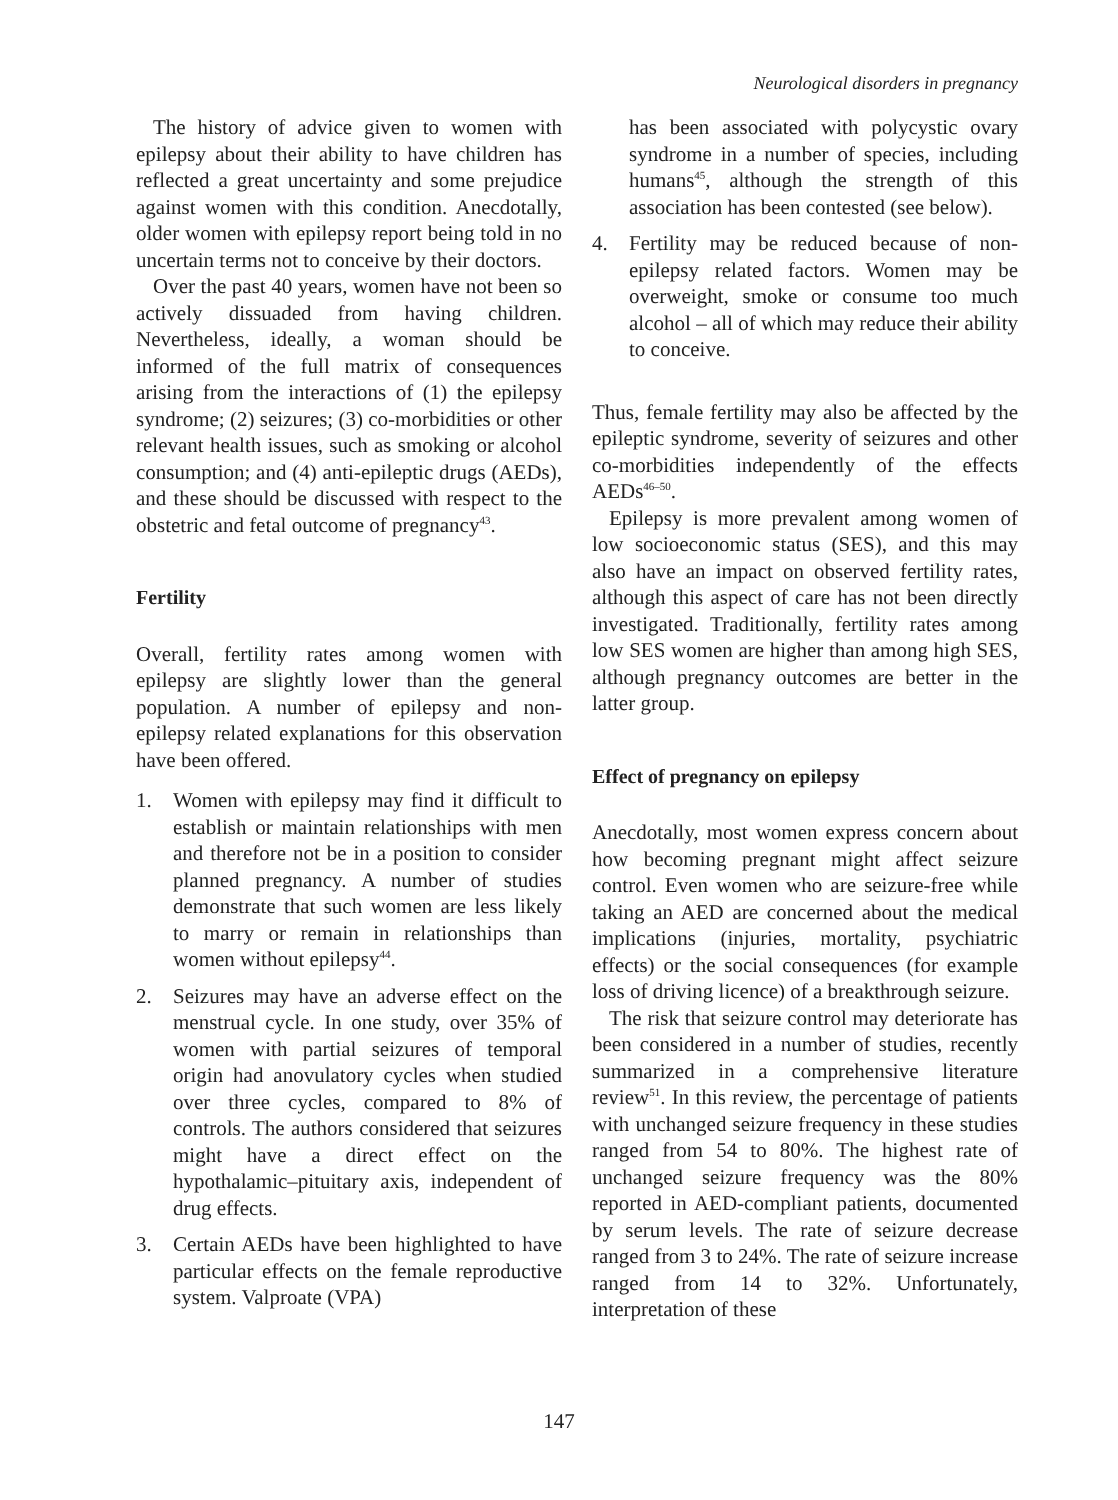Neurological disorders in pregnancy
The history of advice given to women with epilepsy about their ability to have children has reflected a great uncertainty and some prejudice against women with this condition. Anecdotally, older women with epilepsy report being told in no uncertain terms not to conceive by their doctors.
Over the past 40 years, women have not been so actively dissuaded from having children. Nevertheless, ideally, a woman should be informed of the full matrix of consequences arising from the interactions of (1) the epilepsy syndrome; (2) seizures; (3) co-morbidities or other relevant health issues, such as smoking or alcohol consumption; and (4) anti-epileptic drugs (AEDs), and these should be discussed with respect to the obstetric and fetal outcome of pregnancy<sup>43</sup>.
Fertility
Overall, fertility rates among women with epilepsy are slightly lower than the general population. A number of epilepsy and non-epilepsy related explanations for this observation have been offered.
1. Women with epilepsy may find it difficult to establish or maintain relationships with men and therefore not be in a position to consider planned pregnancy. A number of studies demonstrate that such women are less likely to marry or remain in relationships than women without epilepsy<sup>44</sup>.
2. Seizures may have an adverse effect on the menstrual cycle. In one study, over 35% of women with partial seizures of temporal origin had anovulatory cycles when studied over three cycles, compared to 8% of controls. The authors considered that seizures might have a direct effect on the hypothalamic–pituitary axis, independent of drug effects.
3. Certain AEDs have been highlighted to have particular effects on the female reproductive system. Valproate (VPA)
has been associated with polycystic ovary syndrome in a number of species, including humans<sup>45</sup>, although the strength of this association has been contested (see below).
4. Fertility may be reduced because of non-epilepsy related factors. Women may be overweight, smoke or consume too much alcohol – all of which may reduce their ability to conceive.
Thus, female fertility may also be affected by the epileptic syndrome, severity of seizures and other co-morbidities independently of the effects AEDs<sup>46–50</sup>.
Epilepsy is more prevalent among women of low socioeconomic status (SES), and this may also have an impact on observed fertility rates, although this aspect of care has not been directly investigated. Traditionally, fertility rates among low SES women are higher than among high SES, although pregnancy outcomes are better in the latter group.
Effect of pregnancy on epilepsy
Anecdotally, most women express concern about how becoming pregnant might affect seizure control. Even women who are seizure-free while taking an AED are concerned about the medical implications (injuries, mortality, psychiatric effects) or the social consequences (for example loss of driving licence) of a breakthrough seizure.
The risk that seizure control may deteriorate has been considered in a number of studies, recently summarized in a comprehensive literature review<sup>51</sup>. In this review, the percentage of patients with unchanged seizure frequency in these studies ranged from 54 to 80%. The highest rate of unchanged seizure frequency was the 80% reported in AED-compliant patients, documented by serum levels. The rate of seizure decrease ranged from 3 to 24%. The rate of seizure increase ranged from 14 to 32%. Unfortunately, interpretation of these
147